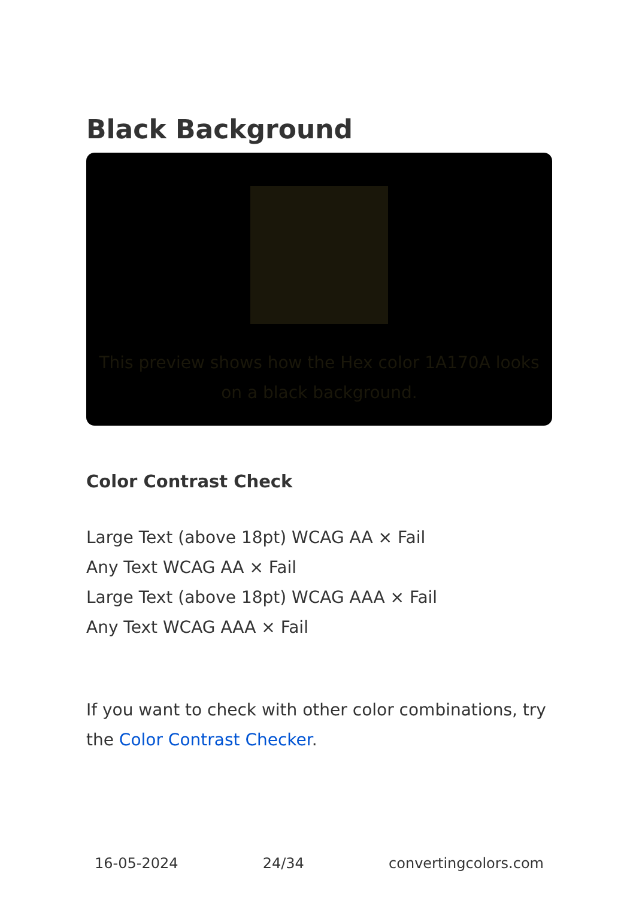Black Background
This preview shows how the Hex color 1A170A looks on a black background.
Color Contrast Check
Large Text (above 18pt) WCAG AA × Fail
Any Text WCAG AA × Fail
Large Text (above 18pt) WCAG AAA × Fail
Any Text WCAG AAA × Fail
If you want to check with other color combinations, try the Color Contrast Checker.
16-05-2024 24/34 convertingcolors.com